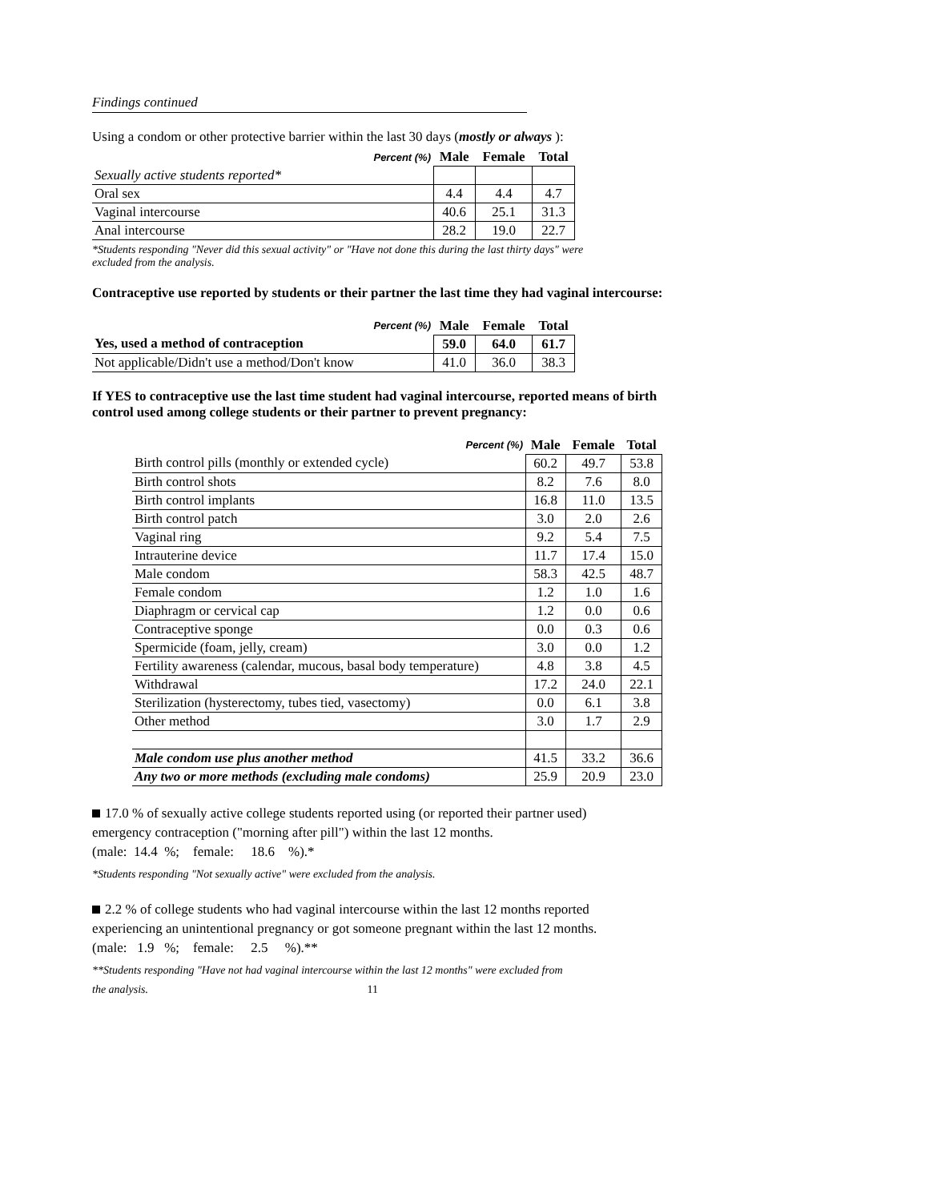Findings continued
Using a condom or other protective barrier within the last 30 days (mostly or always ):
| Percent (%) | Male | Female | Total |
| Sexually active students reported* | | | |
| Oral sex | 4.4 | 4.4 | 4.7 |
| Vaginal intercourse | 40.6 | 25.1 | 31.3 |
| Anal intercourse | 28.2 | 19.0 | 22.7 |
*Students responding "Never did this sexual activity" or "Have not done this during the last thirty days" were
excluded from the analysis.
Contraceptive use reported by students or their partner the last time they had vaginal intercourse:
| Percent (%) | Male | Female | Total |
| Yes, used a method of contraception | 59.0 | 64.0 | 61.7 |
| Not applicable/Didn't use a method/Don't know | 41.0 | 36.0 | 38.3 |
If YES to contraceptive use the last time student had vaginal intercourse, reported means of birth
control used among college students or their partner to prevent pregnancy:
| Percent (%) | Male | Female | Total |
| Birth control pills (monthly or extended cycle) | 60.2 | 49.7 | 53.8 |
| Birth control shots | 8.2 | 7.6 | 8.0 |
| Birth control implants | 16.8 | 11.0 | 13.5 |
| Birth control patch | 3.0 | 2.0 | 2.6 |
| Vaginal ring | 9.2 | 5.4 | 7.5 |
| Intrauterine device | 11.7 | 17.4 | 15.0 |
| Male condom | 58.3 | 42.5 | 48.7 |
| Female condom | 1.2 | 1.0 | 1.6 |
| Diaphragm or cervical cap | 1.2 | 0.0 | 0.6 |
| Contraceptive sponge | 0.0 | 0.3 | 0.6 |
| Spermicide (foam, jelly, cream) | 3.0 | 0.0 | 1.2 |
| Fertility awareness (calendar, mucous, basal body temperature) | 4.8 | 3.8 | 4.5 |
| Withdrawal | 17.2 | 24.0 | 22.1 |
| Sterilization (hysterectomy, tubes tied, vasectomy) | 0.0 | 6.1 | 3.8 |
| Other method | 3.0 | 1.7 | 2.9 |
| Male condom use plus another method | 41.5 | 33.2 | 36.6 |
| Any two or more methods (excluding male condoms) | 25.9 | 20.9 | 23.0 |
17.0 % of sexually active college students reported using (or reported their partner used)
emergency contraception ("morning after pill") within the last 12 months.
(male: 14.4 %; female: 18.6 %).*
*Students responding "Not sexually active" were excluded from the analysis.
2.2 % of college students who had vaginal intercourse within the last 12 months reported
experiencing an unintentional pregnancy or got someone pregnant within the last 12 months.
(male: 1.9 %; female: 2.5 %).**
**Students responding "Have not had vaginal intercourse within the last 12 months" were excluded from
the analysis. 11